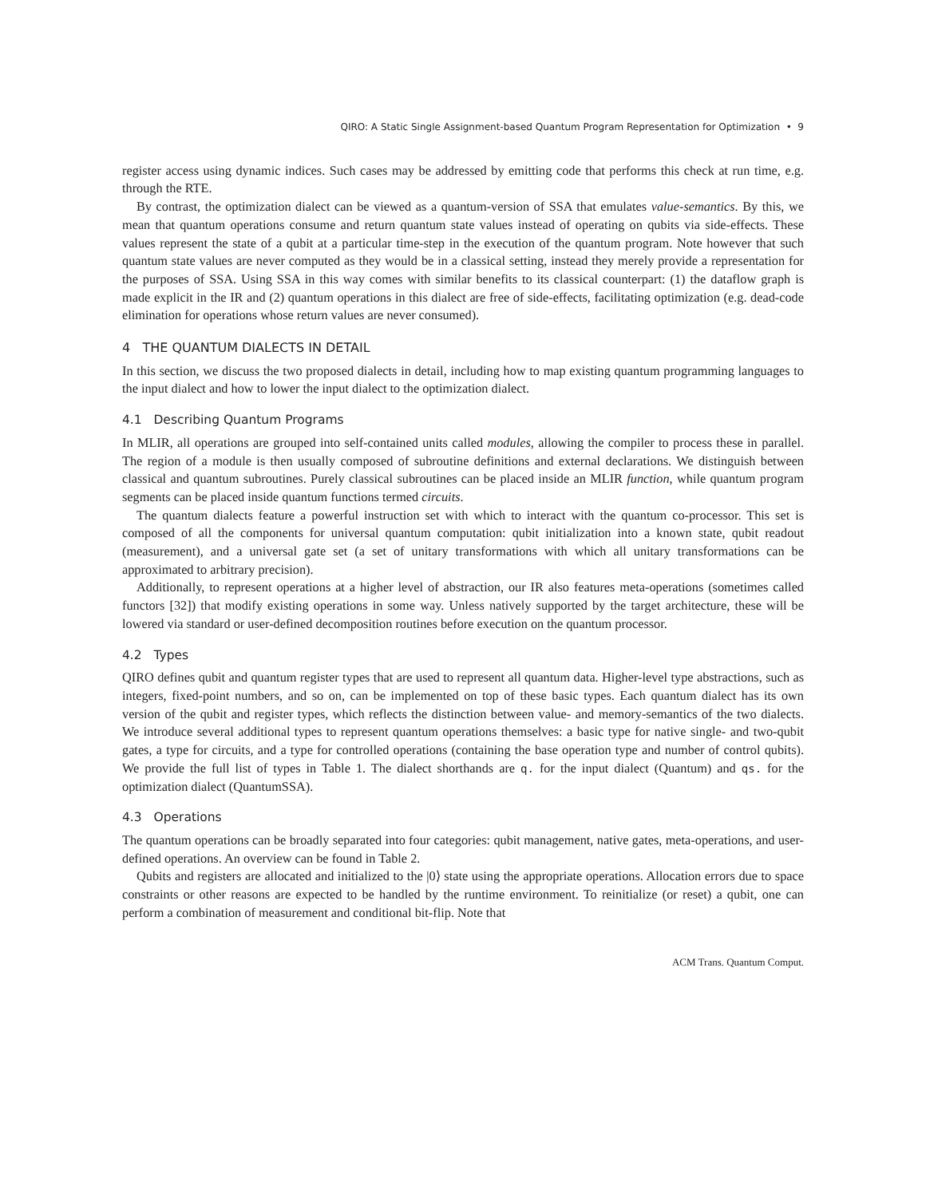QIRO: A Static Single Assignment-based Quantum Program Representation for Optimization • 9
register access using dynamic indices. Such cases may be addressed by emitting code that performs this check at run time, e.g. through the RTE.
By contrast, the optimization dialect can be viewed as a quantum-version of SSA that emulates value-semantics. By this, we mean that quantum operations consume and return quantum state values instead of operating on qubits via side-effects. These values represent the state of a qubit at a particular time-step in the execution of the quantum program. Note however that such quantum state values are never computed as they would be in a classical setting, instead they merely provide a representation for the purposes of SSA. Using SSA in this way comes with similar benefits to its classical counterpart: (1) the dataflow graph is made explicit in the IR and (2) quantum operations in this dialect are free of side-effects, facilitating optimization (e.g. dead-code elimination for operations whose return values are never consumed).
4 THE QUANTUM DIALECTS IN DETAIL
In this section, we discuss the two proposed dialects in detail, including how to map existing quantum programming languages to the input dialect and how to lower the input dialect to the optimization dialect.
4.1 Describing Quantum Programs
In MLIR, all operations are grouped into self-contained units called modules, allowing the compiler to process these in parallel. The region of a module is then usually composed of subroutine definitions and external declarations. We distinguish between classical and quantum subroutines. Purely classical subroutines can be placed inside an MLIR function, while quantum program segments can be placed inside quantum functions termed circuits.
The quantum dialects feature a powerful instruction set with which to interact with the quantum co-processor. This set is composed of all the components for universal quantum computation: qubit initialization into a known state, qubit readout (measurement), and a universal gate set (a set of unitary transformations with which all unitary transformations can be approximated to arbitrary precision).
Additionally, to represent operations at a higher level of abstraction, our IR also features meta-operations (sometimes called functors [32]) that modify existing operations in some way. Unless natively supported by the target architecture, these will be lowered via standard or user-defined decomposition routines before execution on the quantum processor.
4.2 Types
QIRO defines qubit and quantum register types that are used to represent all quantum data. Higher-level type abstractions, such as integers, fixed-point numbers, and so on, can be implemented on top of these basic types. Each quantum dialect has its own version of the qubit and register types, which reflects the distinction between value- and memory-semantics of the two dialects. We introduce several additional types to represent quantum operations themselves: a basic type for native single- and two-qubit gates, a type for circuits, and a type for controlled operations (containing the base operation type and number of control qubits). We provide the full list of types in Table 1. The dialect shorthands are q. for the input dialect (Quantum) and qs. for the optimization dialect (QuantumSSA).
4.3 Operations
The quantum operations can be broadly separated into four categories: qubit management, native gates, meta-operations, and user-defined operations. An overview can be found in Table 2.
Qubits and registers are allocated and initialized to the |0⟩ state using the appropriate operations. Allocation errors due to space constraints or other reasons are expected to be handled by the runtime environment. To reinitialize (or reset) a qubit, one can perform a combination of measurement and conditional bit-flip. Note that
ACM Trans. Quantum Comput.